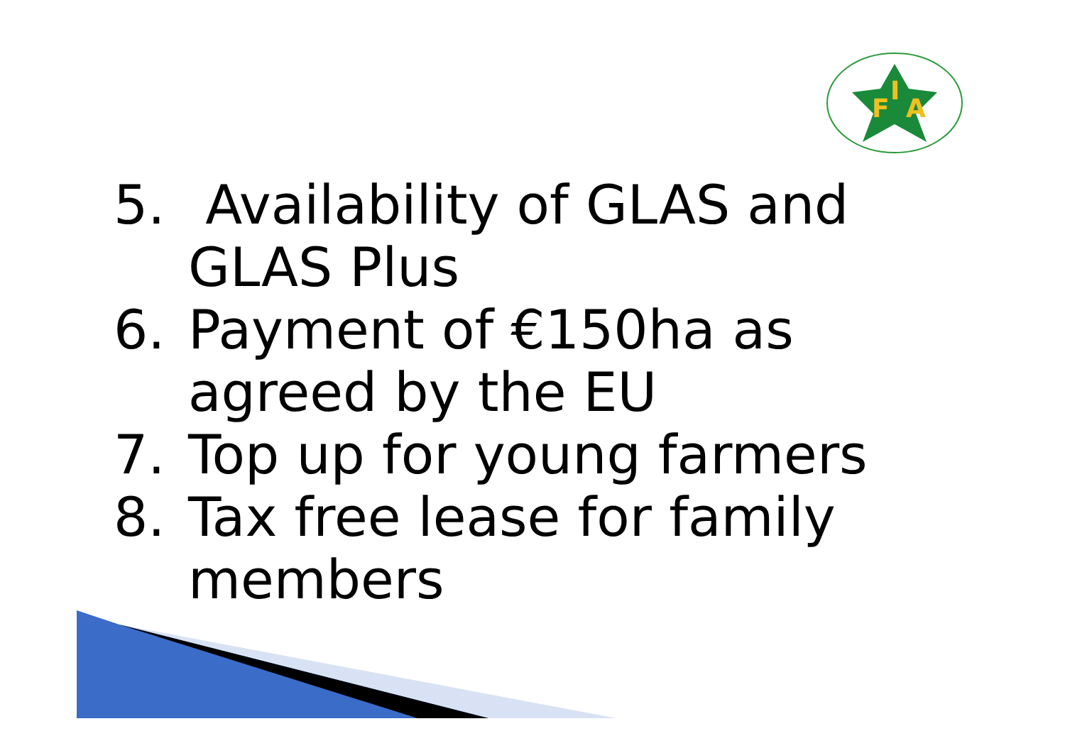F
I
A
5. Availability of GLAS and GLAS Plus
6. Payment of €150ha as agreed by the EU
7. Top up for young farmers
8. Tax free lease for family members